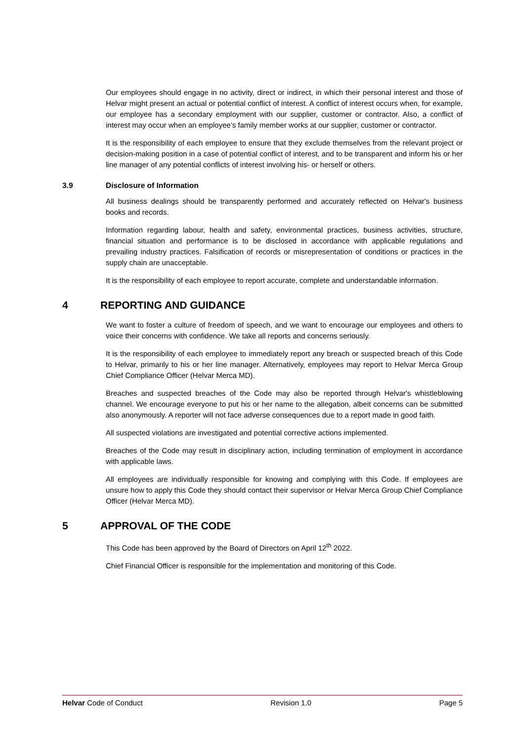Our employees should engage in no activity, direct or indirect, in which their personal interest and those of Helvar might present an actual or potential conflict of interest. A conflict of interest occurs when, for example, our employee has a secondary employment with our supplier, customer or contractor. Also, a conflict of interest may occur when an employee’s family member works at our supplier, customer or contractor.
It is the responsibility of each employee to ensure that they exclude themselves from the relevant project or decision-making position in a case of potential conflict of interest, and to be transparent and inform his or her line manager of any potential conflicts of interest involving his- or herself or others.
3.9 Disclosure of Information
All business dealings should be transparently performed and accurately reflected on Helvar's business books and records.
Information regarding labour, health and safety, environmental practices, business activities, structure, financial situation and performance is to be disclosed in accordance with applicable regulations and prevailing industry practices. Falsification of records or misrepresentation of conditions or practices in the supply chain are unacceptable.
It is the responsibility of each employee to report accurate, complete and understandable information.
4 REPORTING AND GUIDANCE
We want to foster a culture of freedom of speech, and we want to encourage our employees and others to voice their concerns with confidence. We take all reports and concerns seriously.
It is the responsibility of each employee to immediately report any breach or suspected breach of this Code to Helvar, primarily to his or her line manager. Alternatively, employees may report to Helvar Merca Group Chief Compliance Officer (Helvar Merca MD).
Breaches and suspected breaches of the Code may also be reported through Helvar's whistleblowing channel. We encourage everyone to put his or her name to the allegation, albeit concerns can be submitted also anonymously. A reporter will not face adverse consequences due to a report made in good faith.
All suspected violations are investigated and potential corrective actions implemented.
Breaches of the Code may result in disciplinary action, including termination of employment in accordance with applicable laws.
All employees are individually responsible for knowing and complying with this Code. If employees are unsure how to apply this Code they should contact their supervisor or Helvar Merca Group Chief Compliance Officer (Helvar Merca MD).
5 APPROVAL OF THE CODE
This Code has been approved by the Board of Directors on April 12<sup>th</sup> 2022.
Chief Financial Officer is responsible for the implementation and monitoring of this Code.
Helvar Code of Conduct Revision 1.0 Page 5